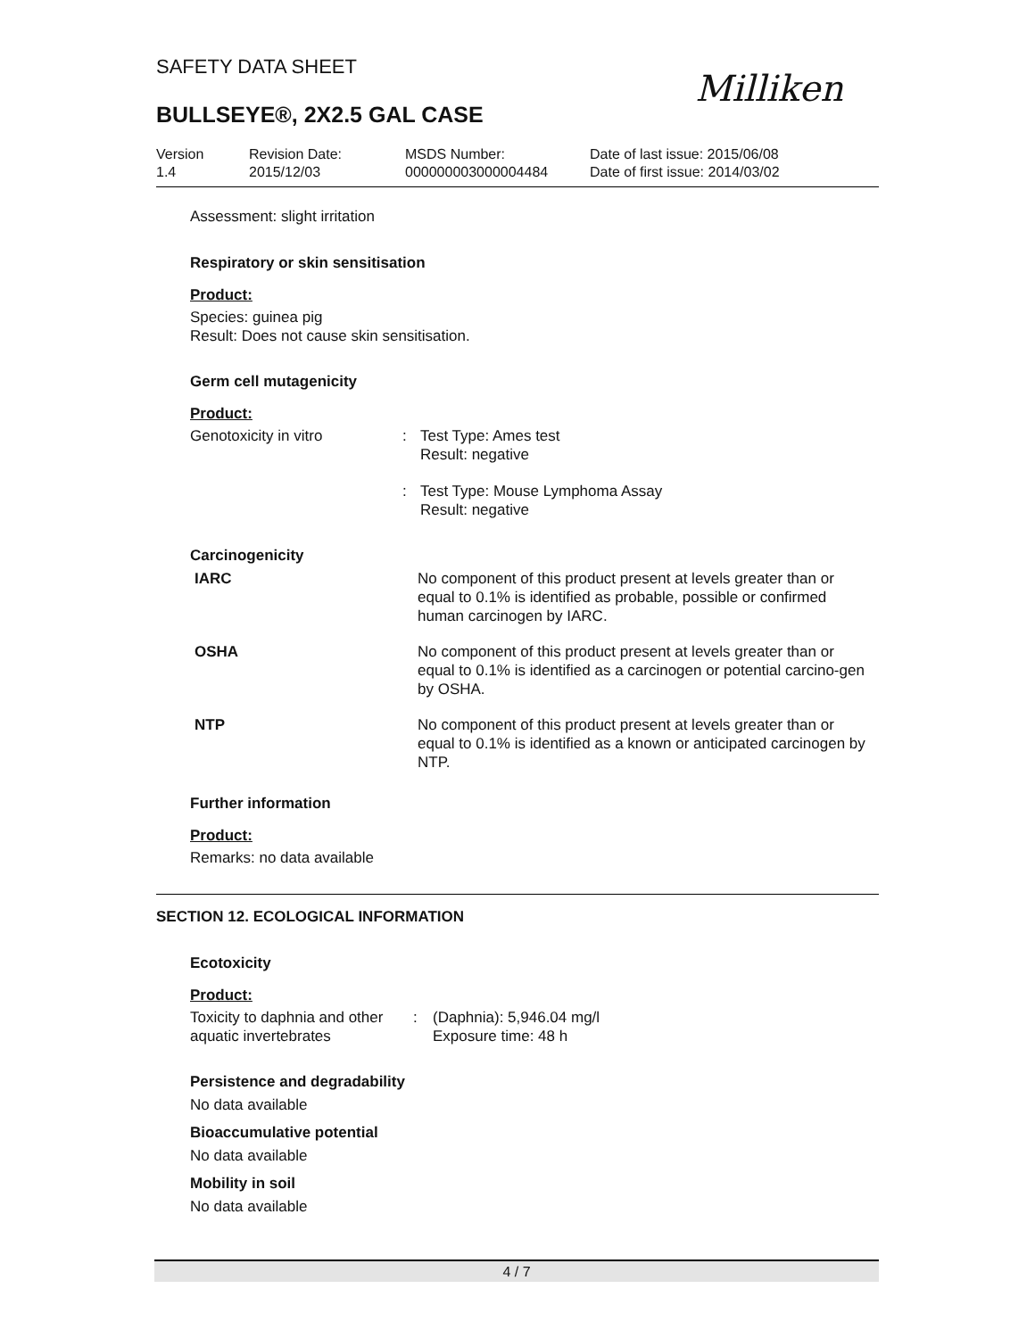SAFETY DATA SHEET
Milliken
BULLSEYE®, 2X2.5 GAL CASE
Version
1.4
Revision Date:
2015/12/03
MSDS Number:
000000003000004484
Date of last issue: 2015/06/08
Date of first issue: 2014/03/02
Assessment: slight irritation
Respiratory or skin sensitisation
Product:
Species: guinea pig
Result: Does not cause skin sensitisation.
Germ cell mutagenicity
Product:
| Genotoxicity in vitro | : | Test Type: Ames test Result: negative |
| | : | Test Type: Mouse Lymphoma Assay Result: negative |
Carcinogenicity
| IARC | No component of this product present at levels greater than or equal to 0.1% is identified as probable, possible or confirmed human carcinogen by IARC. |
| OSHA | No component of this product present at levels greater than or equal to 0.1% is identified as a carcinogen or potential carcino-gen by OSHA. |
| NTP | No component of this product present at levels greater than or equal to 0.1% is identified as a known or anticipated carcinogen by NTP. |
Further information
Product:
Remarks: no data available
SECTION 12. ECOLOGICAL INFORMATION
Ecotoxicity
Product:
| Toxicity to daphnia and other aquatic invertebrates | : | (Daphnia): 5,946.04 mg/l Exposure time: 48 h |
Persistence and degradability
No data available
Bioaccumulative potential
No data available
Mobility in soil
No data available
4 / 7